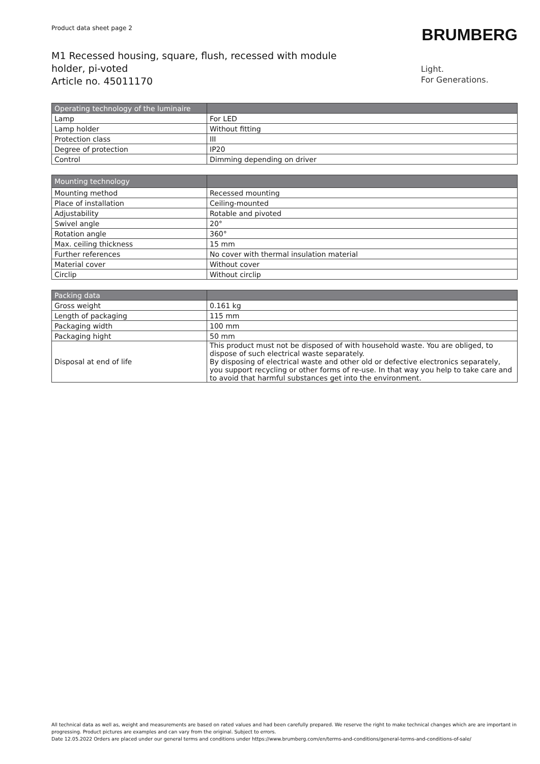Product data sheet page 2
BRUMBERG
M1 Recessed housing, square, flush, recessed with module holder, pi-voted
Article no. 45011170
Light.
For Generations.
| Operating technology of the luminaire | |
| --- | --- |
| Lamp | For LED |
| Lamp holder | Without fitting |
| Protection class | III |
| Degree of protection | IP20 |
| Control | Dimming depending on driver |
| Mounting technology | |
| --- | --- |
| Mounting method | Recessed mounting |
| Place of installation | Ceiling-mounted |
| Adjustability | Rotable and pivoted |
| Swivel angle | 20° |
| Rotation angle | 360° |
| Max. ceiling thickness | 15 mm |
| Further references | No cover with thermal insulation material |
| Material cover | Without cover |
| Circlip | Without circlip |
| Packing data | |
| --- | --- |
| Gross weight | 0.161 kg |
| Length of packaging | 115 mm |
| Packaging width | 100 mm |
| Packaging hight | 50 mm |
| Disposal at end of life | This product must not be disposed of with household waste. You are obliged, to dispose of such electrical waste separately. By disposing of electrical waste and other old or defective electronics separately, you support recycling or other forms of re-use. In that way you help to take care and to avoid that harmful substances get into the environment. |
All technical data as well as, weight and measurements are based on rated values and had been carefully prepared. We reserve the right to make technical changes which are are important in progressing. Product pictures are examples and can vary from the original. Subject to errors.
Date 12.05.2022 Orders are placed under our general terms and conditions under https://www.brumberg.com/en/terms-and-conditions/general-terms-and-conditions-of-sale/